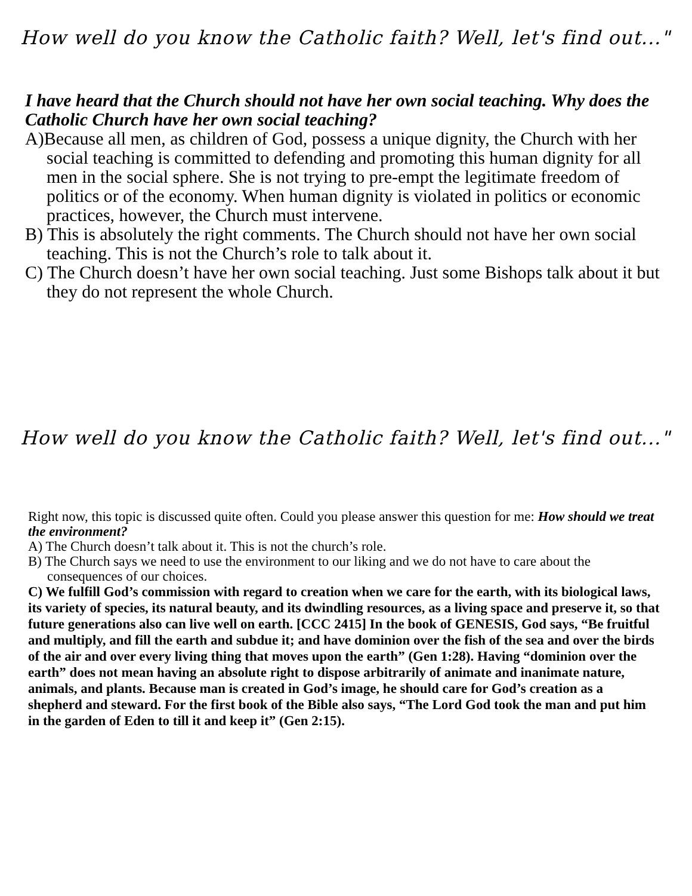How well do you know the Catholic faith? Well, let's find out..."
I have heard that the Church should not have her own social teaching. Why does the Catholic Church have her own social teaching?
A)Because all men, as children of God, possess a unique dignity, the Church with her social teaching is committed to defending and promoting this human dignity for all men in the social sphere. She is not trying to pre-empt the legitimate freedom of politics or of the economy. When human dignity is violated in politics or economic practices, however, the Church must intervene.
B) This is absolutely the right comments. The Church should not have her own social teaching. This is not the Church’s role to talk about it.
C) The Church doesn’t have her own social teaching. Just some Bishops talk about it but they do not represent the whole Church.
How well do you know the Catholic faith? Well, let's find out..."
Right now, this topic is discussed quite often. Could you please answer this question for me: How should we treat the environment?
A) The Church doesn’t talk about it. This is not the church’s role.
B) The Church says we need to use the environment to our liking and we do not have to care about the consequences of our choices.
C) We fulfill God’s commission with regard to creation when we care for the earth, with its biological laws, its variety of species, its natural beauty, and its dwindling resources, as a living space and preserve it, so that future generations also can live well on earth. [CCC 2415] In the book of GENESIS, God says, “Be fruitful and multiply, and fill the earth and subdue it; and have dominion over the fish of the sea and over the birds of the air and over every living thing that moves upon the earth” (Gen 1:28). Having “dominion over the earth” does not mean having an absolute right to dispose arbitrarily of animate and inanimate nature, animals, and plants. Because man is created in God’s image, he should care for God’s creation as a shepherd and steward. For the first book of the Bible also says, “The Lord God took the man and put him in the garden of Eden to till it and keep it” (Gen 2:15).